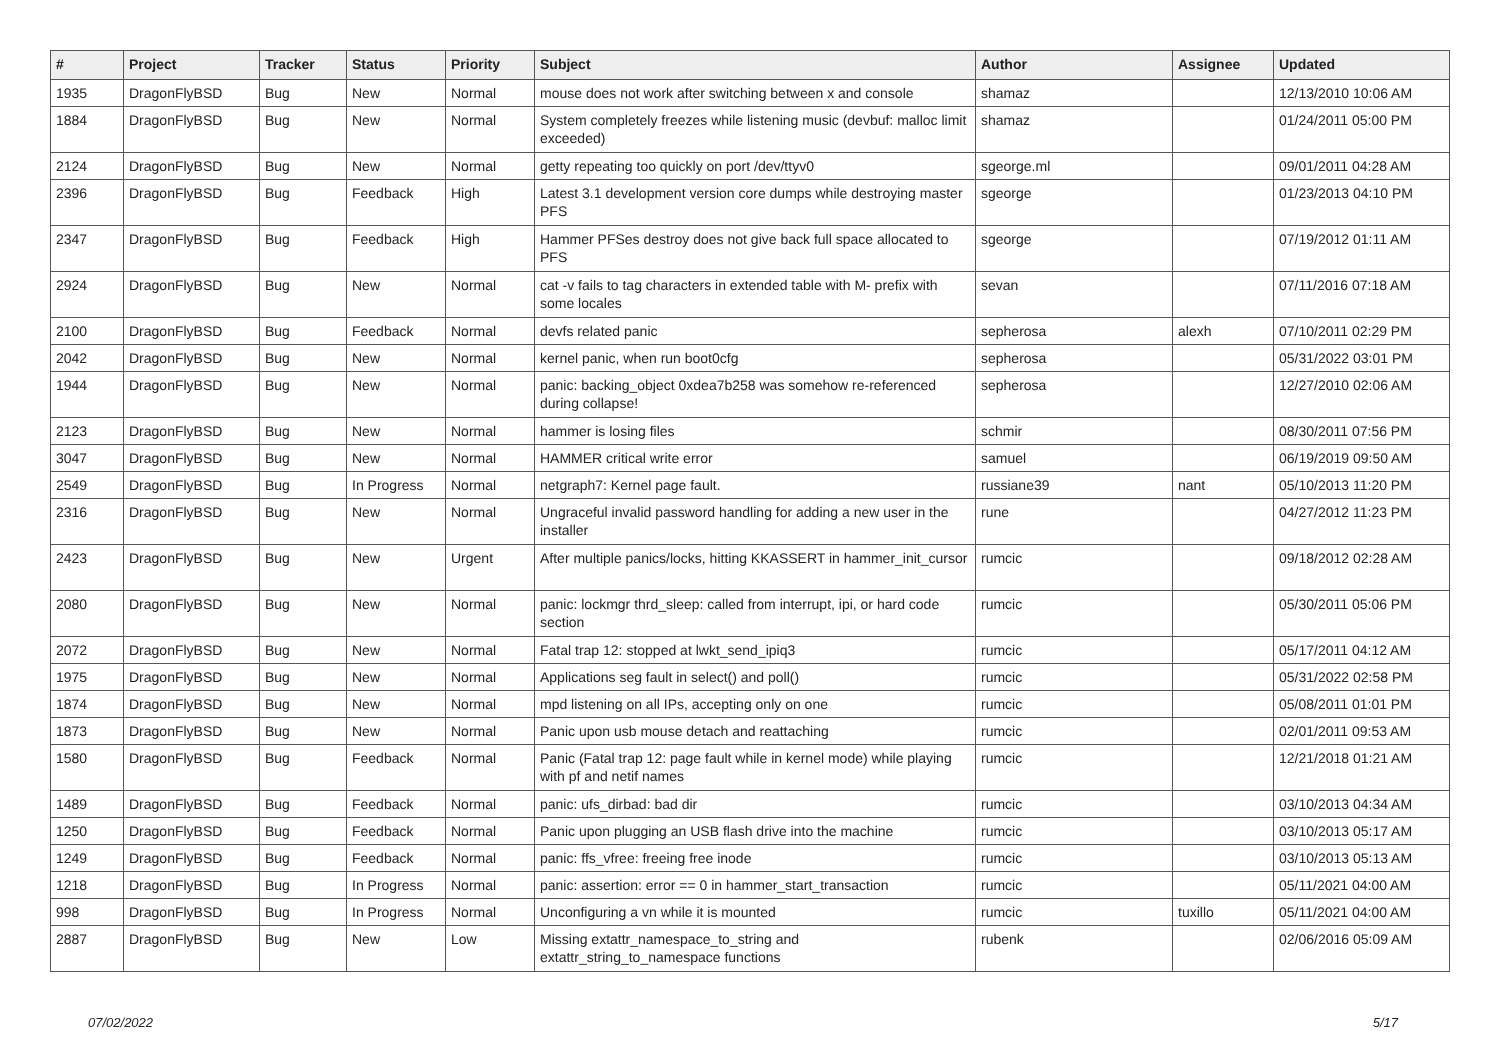| # | Project | Tracker | Status | Priority | Subject | Author | Assignee | Updated |
| --- | --- | --- | --- | --- | --- | --- | --- | --- |
| 1935 | DragonFlyBSD | Bug | New | Normal | mouse does not work after switching between x and console | shamaz | | 12/13/2010 10:06 AM |
| 1884 | DragonFlyBSD | Bug | New | Normal | System completely freezes while listening music (devbuf: malloc limit exceeded) | shamaz | | 01/24/2011 05:00 PM |
| 2124 | DragonFlyBSD | Bug | New | Normal | getty repeating too quickly on port /dev/ttyv0 | sgeorge.ml | | 09/01/2011 04:28 AM |
| 2396 | DragonFlyBSD | Bug | Feedback | High | Latest 3.1 development version core dumps while destroying master PFS | sgeorge | | 01/23/2013 04:10 PM |
| 2347 | DragonFlyBSD | Bug | Feedback | High | Hammer PFSes destroy does not give back full space allocated to PFS | sgeorge | | 07/19/2012 01:11 AM |
| 2924 | DragonFlyBSD | Bug | New | Normal | cat -v fails to tag characters in extended table with M- prefix with some locales | sevan | | 07/11/2016 07:18 AM |
| 2100 | DragonFlyBSD | Bug | Feedback | Normal | devfs related panic | sepherosa | alexh | 07/10/2011 02:29 PM |
| 2042 | DragonFlyBSD | Bug | New | Normal | kernel panic, when run boot0cfg | sepherosa | | 05/31/2022 03:01 PM |
| 1944 | DragonFlyBSD | Bug | New | Normal | panic: backing_object 0xdea7b258 was somehow re-referenced during collapse! | sepherosa | | 12/27/2010 02:06 AM |
| 2123 | DragonFlyBSD | Bug | New | Normal | hammer is losing files | schmir | | 08/30/2011 07:56 PM |
| 3047 | DragonFlyBSD | Bug | New | Normal | HAMMER critical write error | samuel | | 06/19/2019 09:50 AM |
| 2549 | DragonFlyBSD | Bug | In Progress | Normal | netgraph7: Kernel page fault. | russiane39 | nant | 05/10/2013 11:20 PM |
| 2316 | DragonFlyBSD | Bug | New | Normal | Ungraceful invalid password handling for adding a new user in the installer | rune | | 04/27/2012 11:23 PM |
| 2423 | DragonFlyBSD | Bug | New | Urgent | After multiple panics/locks, hitting KKASSERT in hammer_init_cursor | rumcic | | 09/18/2012 02:28 AM |
| 2080 | DragonFlyBSD | Bug | New | Normal | panic: lockmgr thrd_sleep: called from interrupt, ipi, or hard code section | rumcic | | 05/30/2011 05:06 PM |
| 2072 | DragonFlyBSD | Bug | New | Normal | Fatal trap 12: stopped at lwkt_send_ipiq3 | rumcic | | 05/17/2011 04:12 AM |
| 1975 | DragonFlyBSD | Bug | New | Normal | Applications seg fault in select() and poll() | rumcic | | 05/31/2022 02:58 PM |
| 1874 | DragonFlyBSD | Bug | New | Normal | mpd listening on all IPs, accepting only on one | rumcic | | 05/08/2011 01:01 PM |
| 1873 | DragonFlyBSD | Bug | New | Normal | Panic upon usb mouse detach and reattaching | rumcic | | 02/01/2011 09:53 AM |
| 1580 | DragonFlyBSD | Bug | Feedback | Normal | Panic (Fatal trap 12: page fault while in kernel mode) while playing with pf and netif names | rumcic | | 12/21/2018 01:21 AM |
| 1489 | DragonFlyBSD | Bug | Feedback | Normal | panic: ufs_dirbad: bad dir | rumcic | | 03/10/2013 04:34 AM |
| 1250 | DragonFlyBSD | Bug | Feedback | Normal | Panic upon plugging an USB flash drive into the machine | rumcic | | 03/10/2013 05:17 AM |
| 1249 | DragonFlyBSD | Bug | Feedback | Normal | panic: ffs_vfree: freeing free inode | rumcic | | 03/10/2013 05:13 AM |
| 1218 | DragonFlyBSD | Bug | In Progress | Normal | panic: assertion: error == 0 in hammer_start_transaction | rumcic | | 05/11/2021 04:00 AM |
| 998 | DragonFlyBSD | Bug | In Progress | Normal | Unconfiguring a vn while it is mounted | rumcic | tuxillo | 05/11/2021 04:00 AM |
| 2887 | DragonFlyBSD | Bug | New | Low | Missing extattr_namespace_to_string and extattr_string_to_namespace functions | rubenk | | 02/06/2016 05:09 AM |
07/02/2022 5/17